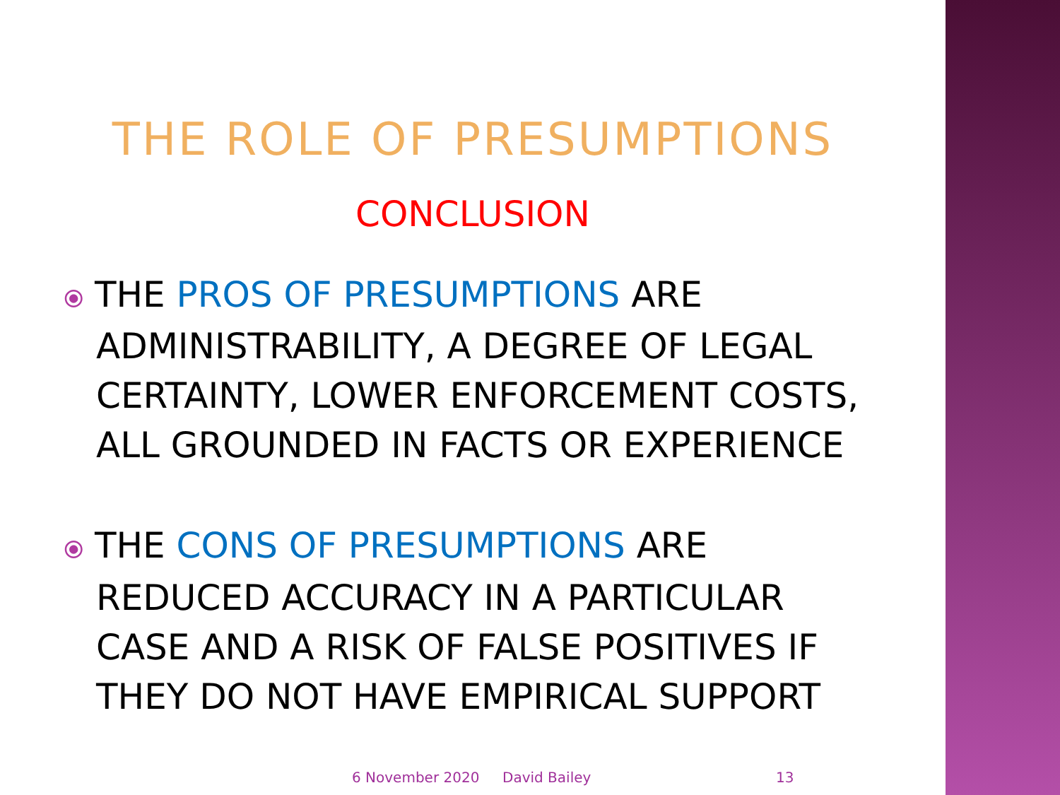THE ROLE OF PRESUMPTIONS
CONCLUSION
⦿ THE PROS OF PRESUMPTIONS ARE ADMINISTRABILITY, A DEGREE OF LEGAL CERTAINTY, LOWER ENFORCEMENT COSTS, ALL GROUNDED IN FACTS OR EXPERIENCE
⦿ THE CONS OF PRESUMPTIONS ARE REDUCED ACCURACY IN A PARTICULAR CASE AND A RISK OF FALSE POSITIVES IF THEY DO NOT HAVE EMPIRICAL SUPPORT
6 November 2020 David Bailey 13